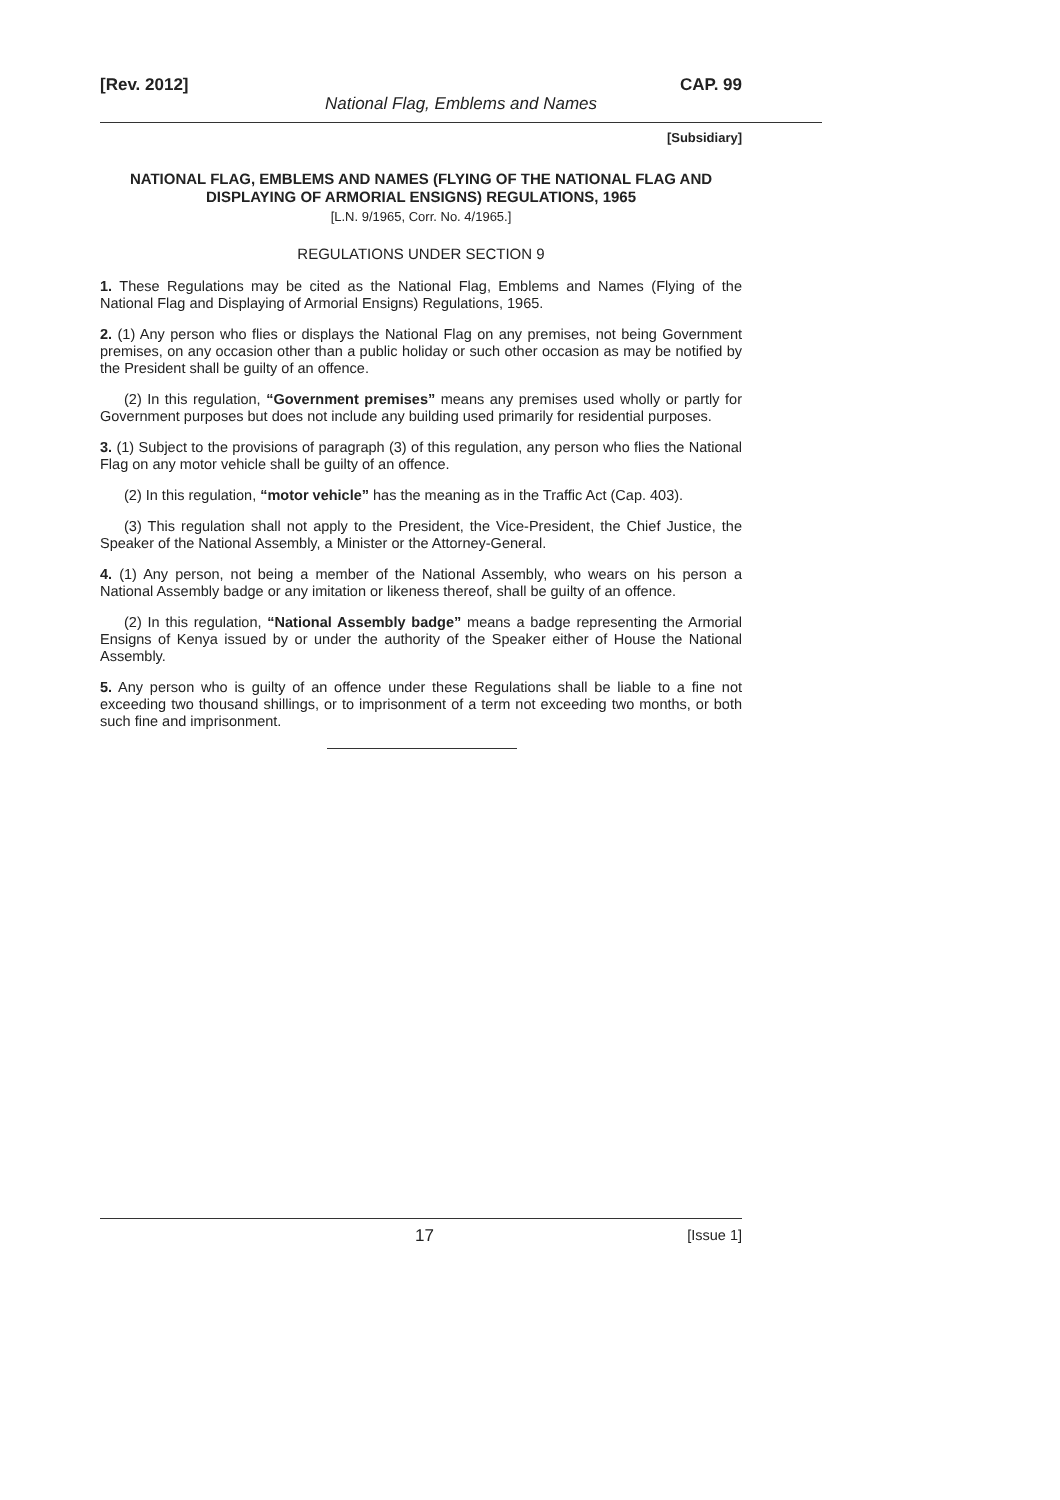[Rev. 2012] CAP. 99
National Flag, Emblems and Names
[Subsidiary]
NATIONAL FLAG, EMBLEMS AND NAMES (FLYING OF THE NATIONAL FLAG AND DISPLAYING OF ARMORIAL ENSIGNS) REGULATIONS, 1965
[L.N. 9/1965, Corr. No. 4/1965.]
REGULATIONS UNDER SECTION 9
1. These Regulations may be cited as the National Flag, Emblems and Names (Flying of the National Flag and Displaying of Armorial Ensigns) Regulations, 1965.
2. (1) Any person who flies or displays the National Flag on any premises, not being Government premises, on any occasion other than a public holiday or such other occasion as may be notified by the President shall be guilty of an offence.
(2) In this regulation, “Government premises” means any premises used wholly or partly for Government purposes but does not include any building used primarily for residential purposes.
3. (1) Subject to the provisions of paragraph (3) of this regulation, any person who flies the National Flag on any motor vehicle shall be guilty of an offence.
(2) In this regulation, “motor vehicle” has the meaning as in the Traffic Act (Cap. 403).
(3) This regulation shall not apply to the President, the Vice-President, the Chief Justice, the Speaker of the National Assembly, a Minister or the Attorney-General.
4. (1) Any person, not being a member of the National Assembly, who wears on his person a National Assembly badge or any imitation or likeness thereof, shall be guilty of an offence.
(2) In this regulation, “National Assembly badge” means a badge representing the Armorial Ensigns of Kenya issued by or under the authority of the Speaker either of House the National Assembly.
5. Any person who is guilty of an offence under these Regulations shall be liable to a fine not exceeding two thousand shillings, or to imprisonment of a term not exceeding two months, or both such fine and imprisonment.
17 [Issue 1]